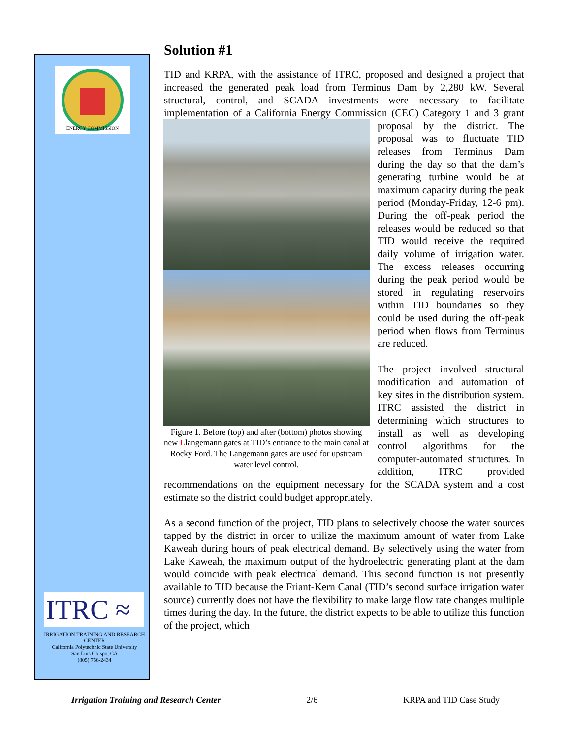ENERGY COMMISSION
ITRC ≈
IRRIGATION TRAINING AND RESEARCH CENTER
California Polytechnic State University
San Luis Obispo, CA
(805) 756-2434
Solution #1
TID and KRPA, with the assistance of ITRC, proposed and designed a project that increased the generated peak load from Terminus Dam by 2,280 kW. Several structural, control, and SCADA investments were necessary to facilitate implementation of a California Energy Commission (CEC) Category 1 and 3 Figure 1. Before (top) and after (bottom) photos showing new Llangemann gates at TID’s entrance to the main canal at Rocky Ford. The Langemann gates are used for upstream water level control. grant proposal by the district. The proposal was to fluctuate TID releases from Terminus Dam during the day so that the dam’s generating turbine would be at maximum capacity during the peak period (Monday-Friday, 12-6 pm). During the off-peak period the releases would be reduced so that TID would receive the required daily volume of irrigation water. The excess releases occurring during the peak period would be stored in regulating reservoirs within TID boundaries so they could be used during the off-peak period when flows from Terminus are reduced.
The project involved structural modification and automation of key sites in the distribution system. ITRC assisted the district in determining which structures to install as well as developing control algorithms for the computer-automated structures. In addition, ITRC provided recommendations on the equipment necessary for the SCADA system and a cost estimate so the district could budget appropriately.
As a second function of the project, TID plans to selectively choose the water sources tapped by the district in order to utilize the maximum amount of water from Lake Kaweah during hours of peak electrical demand. By selectively using the water from Lake Kaweah, the maximum output of the hydroelectric generating plant at the dam would coincide with peak electrical demand. This second function is not presently available to TID because the Friant-Kern Canal (TID’s second surface irrigation water source) currently does not have the flexibility to make large flow rate changes multiple times during the day. In the future, the district expects to be able to utilize this function of the project, which
Irrigation Training and Research Center 2/6 KRPA and TID Case Study